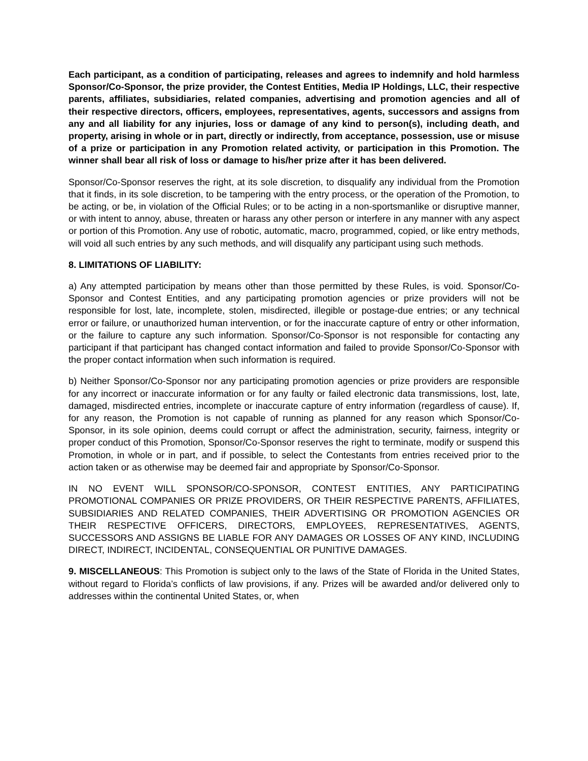Each participant, as a condition of participating, releases and agrees to indemnify and hold harmless Sponsor/Co-Sponsor, the prize provider, the Contest Entities, Media IP Holdings, LLC, their respective parents, affiliates, subsidiaries, related companies, advertising and promotion agencies and all of their respective directors, officers, employees, representatives, agents, successors and assigns from any and all liability for any injuries, loss or damage of any kind to person(s), including death, and property, arising in whole or in part, directly or indirectly, from acceptance, possession, use or misuse of a prize or participation in any Promotion related activity, or participation in this Promotion. The winner shall bear all risk of loss or damage to his/her prize after it has been delivered.
Sponsor/Co-Sponsor reserves the right, at its sole discretion, to disqualify any individual from the Promotion that it finds, in its sole discretion, to be tampering with the entry process, or the operation of the Promotion, to be acting, or be, in violation of the Official Rules; or to be acting in a non-sportsmanlike or disruptive manner, or with intent to annoy, abuse, threaten or harass any other person or interfere in any manner with any aspect or portion of this Promotion. Any use of robotic, automatic, macro, programmed, copied, or like entry methods, will void all such entries by any such methods, and will disqualify any participant using such methods.
8. LIMITATIONS OF LIABILITY:
a) Any attempted participation by means other than those permitted by these Rules, is void. Sponsor/Co-Sponsor and Contest Entities, and any participating promotion agencies or prize providers will not be responsible for lost, late, incomplete, stolen, misdirected, illegible or postage-due entries; or any technical error or failure, or unauthorized human intervention, or for the inaccurate capture of entry or other information, or the failure to capture any such information. Sponsor/Co-Sponsor is not responsible for contacting any participant if that participant has changed contact information and failed to provide Sponsor/Co-Sponsor with the proper contact information when such information is required.
b) Neither Sponsor/Co-Sponsor nor any participating promotion agencies or prize providers are responsible for any incorrect or inaccurate information or for any faulty or failed electronic data transmissions, lost, late, damaged, misdirected entries, incomplete or inaccurate capture of entry information (regardless of cause). If, for any reason, the Promotion is not capable of running as planned for any reason which Sponsor/Co-Sponsor, in its sole opinion, deems could corrupt or affect the administration, security, fairness, integrity or proper conduct of this Promotion, Sponsor/Co-Sponsor reserves the right to terminate, modify or suspend this Promotion, in whole or in part, and if possible, to select the Contestants from entries received prior to the action taken or as otherwise may be deemed fair and appropriate by Sponsor/Co-Sponsor.
IN NO EVENT WILL SPONSOR/CO-SPONSOR, CONTEST ENTITIES, ANY PARTICIPATING PROMOTIONAL COMPANIES OR PRIZE PROVIDERS, OR THEIR RESPECTIVE PARENTS, AFFILIATES, SUBSIDIARIES AND RELATED COMPANIES, THEIR ADVERTISING OR PROMOTION AGENCIES OR THEIR RESPECTIVE OFFICERS, DIRECTORS, EMPLOYEES, REPRESENTATIVES, AGENTS, SUCCESSORS AND ASSIGNS BE LIABLE FOR ANY DAMAGES OR LOSSES OF ANY KIND, INCLUDING DIRECT, INDIRECT, INCIDENTAL, CONSEQUENTIAL OR PUNITIVE DAMAGES.
9. MISCELLANEOUS: This Promotion is subject only to the laws of the State of Florida in the United States, without regard to Florida’s conflicts of law provisions, if any. Prizes will be awarded and/or delivered only to addresses within the continental United States, or, when